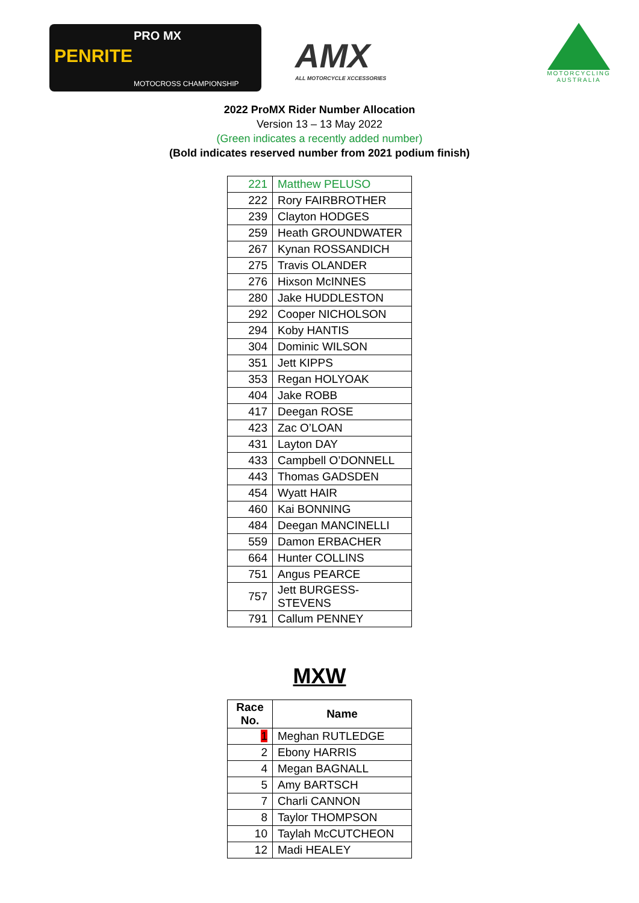PENRITE
PRO MX
MOTOCROSS CHAMPIONSHIP
AMX
ALL MOTORCYCLE XCCESSORIES
MOTORCYCLING AUSTRALIA
2022 ProMX Rider Number Allocation
Version 13 – 13 May 2022
(Green indicates a recently added number)
(Bold indicates reserved number from 2021 podium finish)
| 221 | Matthew PELUSO |
| 222 | Rory FAIRBROTHER |
| 239 | Clayton HODGES |
| 259 | Heath GROUNDWATER |
| 267 | Kynan ROSSANDICH |
| 275 | Travis OLANDER |
| 276 | Hixson McINNES |
| 280 | Jake HUDDLESTON |
| 292 | Cooper NICHOLSON |
| 294 | Koby HANTIS |
| 304 | Dominic WILSON |
| 351 | Jett KIPPS |
| 353 | Regan HOLYOAK |
| 404 | Jake ROBB |
| 417 | Deegan ROSE |
| 423 | Zac O’LOAN |
| 431 | Layton DAY |
| 433 | Campbell O’DONNELL |
| 443 | Thomas GADSDEN |
| 454 | Wyatt HAIR |
| 460 | Kai BONNING |
| 484 | Deegan MANCINELLI |
| 559 | Damon ERBACHER |
| 664 | Hunter COLLINS |
| 751 | Angus PEARCE |
| 757 | Jett BURGESS- STEVENS |
| 791 | Callum PENNEY |
MXW
| Race No. | Name |
| --- | --- |
| 1 | Meghan RUTLEDGE |
| 2 | Ebony HARRIS |
| 4 | Megan BAGNALL |
| 5 | Amy BARTSCH |
| 7 | Charli CANNON |
| 8 | Taylor THOMPSON |
| 10 | Taylah McCUTCHEON |
| 12 | Madi HEALEY |